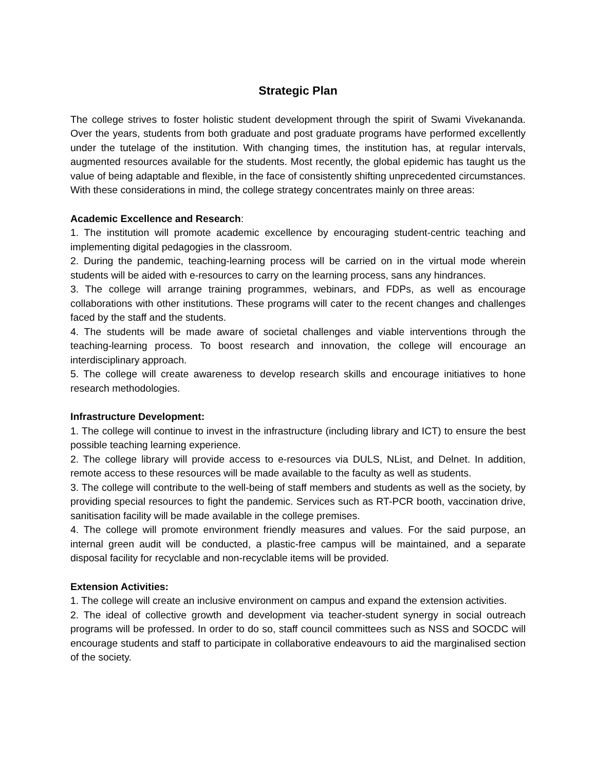Strategic Plan
The college strives to foster holistic student development through the spirit of Swami Vivekananda. Over the years, students from both graduate and post graduate programs have performed excellently under the tutelage of the institution. With changing times, the institution has, at regular intervals, augmented resources available for the students. Most recently, the global epidemic has taught us the value of being adaptable and flexible, in the face of consistently shifting unprecedented circumstances. With these considerations in mind, the college strategy concentrates mainly on three areas:
Academic Excellence and Research:
1. The institution will promote academic excellence by encouraging student-centric teaching and implementing digital pedagogies in the classroom.
2. During the pandemic, teaching-learning process will be carried on in the virtual mode wherein students will be aided with e-resources to carry on the learning process, sans any hindrances.
3. The college will arrange training programmes, webinars, and FDPs, as well as encourage collaborations with other institutions. These programs will cater to the recent changes and challenges faced by the staff and the students.
4. The students will be made aware of societal challenges and viable interventions through the teaching-learning process. To boost research and innovation, the college will encourage an interdisciplinary approach.
5. The college will create awareness to develop research skills and encourage initiatives to hone research methodologies.
Infrastructure Development:
1. The college will continue to invest in the infrastructure (including library and ICT) to ensure the best possible teaching learning experience.
2. The college library will provide access to e-resources via DULS, NList, and Delnet. In addition, remote access to these resources will be made available to the faculty as well as students.
3. The college will contribute to the well-being of staff members and students as well as the society, by providing special resources to fight the pandemic. Services such as RT-PCR booth, vaccination drive, sanitisation facility will be made available in the college premises.
4. The college will promote environment friendly measures and values. For the said purpose, an internal green audit will be conducted, a plastic-free campus will be maintained, and a separate disposal facility for recyclable and non-recyclable items will be provided.
Extension Activities:
1. The college will create an inclusive environment on campus and expand the extension activities.
2. The ideal of collective growth and development via teacher-student synergy in social outreach programs will be professed. In order to do so, staff council committees such as NSS and SOCDC will encourage students and staff to participate in collaborative endeavours to aid the marginalised section of the society.